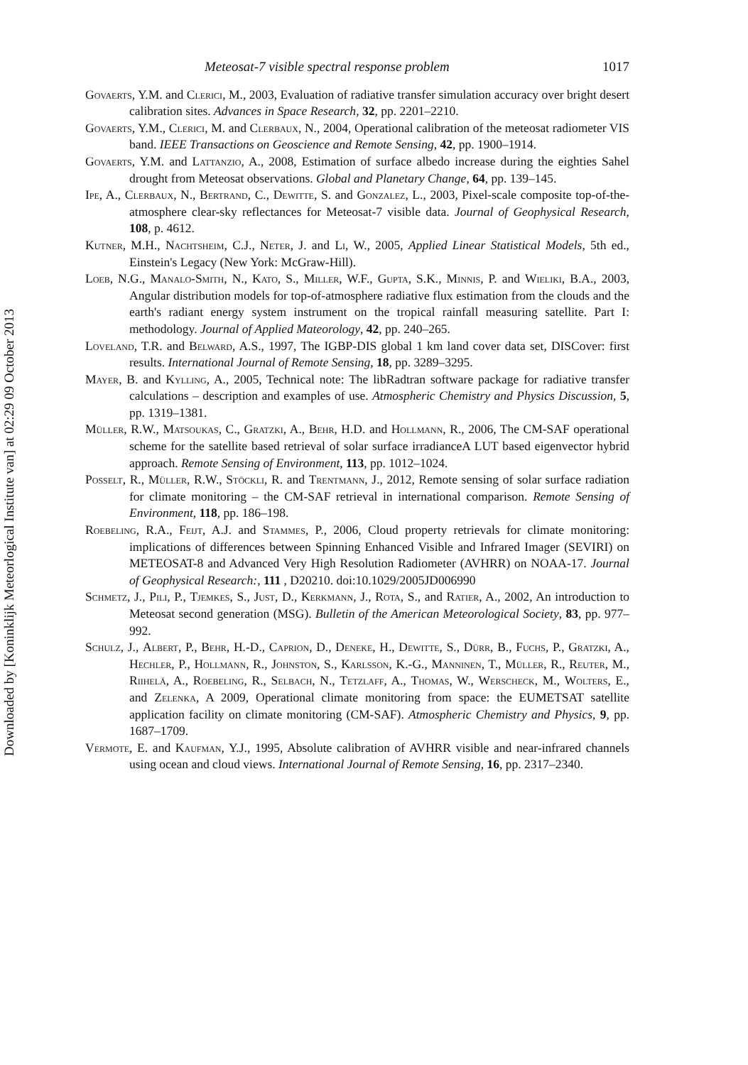Downloaded by [Koninklijk Meteorlogical Institute van] at 02:29 09 October 2013
Meteosat-7 visible spectral response problem 1017
Govaerts, Y.M. and Clerici, M., 2003, Evaluation of radiative transfer simulation accuracy over bright desert calibration sites. Advances in Space Research, 32, pp. 2201–2210.
Govaerts, Y.M., Clerici, M. and Clerbaux, N., 2004, Operational calibration of the meteosat radiometer VIS band. IEEE Transactions on Geoscience and Remote Sensing, 42, pp. 1900–1914.
Govaerts, Y.M. and Lattanzio, A., 2008, Estimation of surface albedo increase during the eighties Sahel drought from Meteosat observations. Global and Planetary Change, 64, pp. 139–145.
Ipe, A., Clerbaux, N., Bertrand, C., Dewitte, S. and Gonzalez, L., 2003, Pixel-scale composite top-of-the-atmosphere clear-sky reflectances for Meteosat-7 visible data. Journal of Geophysical Research, 108, p. 4612.
Kutner, M.H., Nachtsheim, C.J., Neter, J. and Li, W., 2005, Applied Linear Statistical Models, 5th ed., Einstein's Legacy (New York: McGraw-Hill).
Loeb, N.G., Manalo-Smith, N., Kato, S., Miller, W.F., Gupta, S.K., Minnis, P. and Wieliki, B.A., 2003, Angular distribution models for top-of-atmosphere radiative flux estimation from the clouds and the earth's radiant energy system instrument on the tropical rainfall measuring satellite. Part I: methodology. Journal of Applied Mateorology, 42, pp. 240–265.
Loveland, T.R. and Belward, A.S., 1997, The IGBP-DIS global 1 km land cover data set, DISCover: first results. International Journal of Remote Sensing, 18, pp. 3289–3295.
Mayer, B. and Kylling, A., 2005, Technical note: The libRadtran software package for radiative transfer calculations – description and examples of use. Atmospheric Chemistry and Physics Discussion, 5, pp. 1319–1381.
Müller, R.W., Matsoukas, C., Gratzki, A., Behr, H.D. and Hollmann, R., 2006, The CM-SAF operational scheme for the satellite based retrieval of solar surface irradianceA LUT based eigenvector hybrid approach. Remote Sensing of Environment, 113, pp. 1012–1024.
Posselt, R., Müller, R.W., Stöckli, R. and Trentmann, J., 2012, Remote sensing of solar surface radiation for climate monitoring – the CM-SAF retrieval in international comparison. Remote Sensing of Environment, 118, pp. 186–198.
Roebeling, R.A., Feijt, A.J. and Stammes, P., 2006, Cloud property retrievals for climate monitoring: implications of differences between Spinning Enhanced Visible and Infrared Imager (SEVIRI) on METEOSAT-8 and Advanced Very High Resolution Radiometer (AVHRR) on NOAA-17. Journal of Geophysical Research:, 111 , D20210. doi:10.1029/2005JD006990
Schmetz, J., Pili, P., Tjemkes, S., Just, D., Kerkmann, J., Rota, S., and Ratier, A., 2002, An introduction to Meteosat second generation (MSG). Bulletin of the American Meteorological Society, 83, pp. 977–992.
Schulz, J., Albert, P., Behr, H.-D., Caprion, D., Deneke, H., Dewitte, S., Dürr, B., Fuchs, P., Gratzki, A., Hechler, P., Hollmann, R., Johnston, S., Karlsson, K.-G., Manninen, T., Müller, R., Reuter, M., Riihelä, A., Roebeling, R., Selbach, N., Tetzlaff, A., Thomas, W., Werscheck, M., Wolters, E., and Zelenka, A 2009, Operational climate monitoring from space: the EUMETSAT satellite application facility on climate monitoring (CM-SAF). Atmospheric Chemistry and Physics, 9, pp. 1687–1709.
Vermote, E. and Kaufman, Y.J., 1995, Absolute calibration of AVHRR visible and near-infrared channels using ocean and cloud views. International Journal of Remote Sensing, 16, pp. 2317–2340.